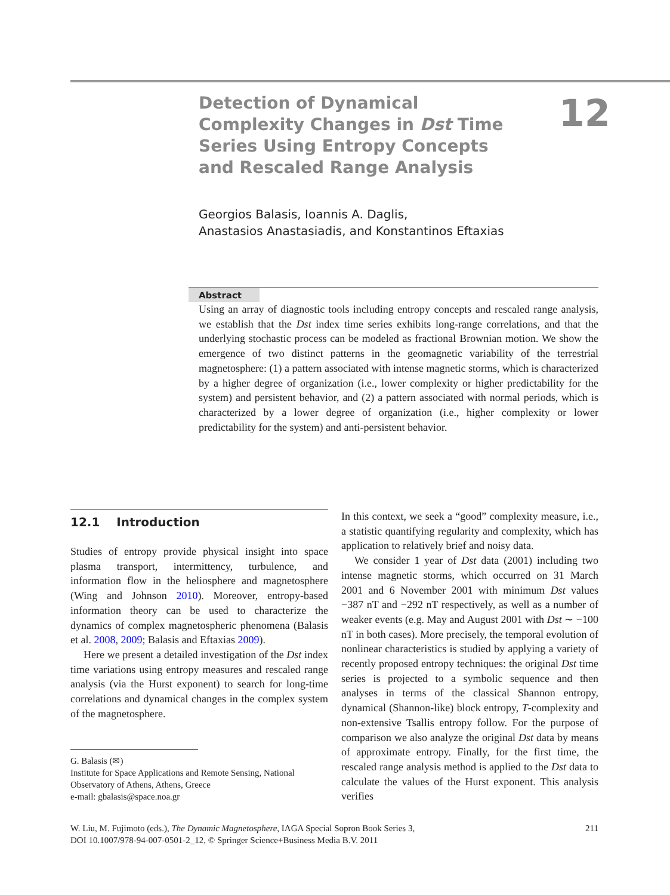Detection of Dynamical Complexity Changes in Dst Time Series Using Entropy Concepts and Rescaled Range Analysis
12
Georgios Balasis, Ioannis A. Daglis,
Anastasios Anastasiadis, and Konstantinos Eftaxias
Abstract
Using an array of diagnostic tools including entropy concepts and rescaled range analysis, we establish that the Dst index time series exhibits long-range correlations, and that the underlying stochastic process can be modeled as fractional Brownian motion. We show the emergence of two distinct patterns in the geomagnetic variability of the terrestrial magnetosphere: (1) a pattern associated with intense magnetic storms, which is characterized by a higher degree of organization (i.e., lower complexity or higher predictability for the system) and persistent behavior, and (2) a pattern associated with normal periods, which is characterized by a lower degree of organization (i.e., higher complexity or lower predictability for the system) and anti-persistent behavior.
12.1 Introduction
Studies of entropy provide physical insight into space plasma transport, intermittency, turbulence, and information flow in the heliosphere and magnetosphere (Wing and Johnson 2010). Moreover, entropy-based information theory can be used to characterize the dynamics of complex magnetospheric phenomena (Balasis et al. 2008, 2009; Balasis and Eftaxias 2009).
Here we present a detailed investigation of the Dst index time variations using entropy measures and rescaled range analysis (via the Hurst exponent) to search for long-time correlations and dynamical changes in the complex system of the magnetosphere.
G. Balasis (✉)
Institute for Space Applications and Remote Sensing, National Observatory of Athens, Athens, Greece
e-mail: gbalasis@space.noa.gr
In this context, we seek a “good” complexity measure, i.e., a statistic quantifying regularity and complexity, which has application to relatively brief and noisy data.
We consider 1 year of Dst data (2001) including two intense magnetic storms, which occurred on 31 March 2001 and 6 November 2001 with minimum Dst values −387 nT and −292 nT respectively, as well as a number of weaker events (e.g. May and August 2001 with Dst ∼ −100 nT in both cases). More precisely, the temporal evolution of nonlinear characteristics is studied by applying a variety of recently proposed entropy techniques: the original Dst time series is projected to a symbolic sequence and then analyses in terms of the classical Shannon entropy, dynamical (Shannon-like) block entropy, T-complexity and non-extensive Tsallis entropy follow. For the purpose of comparison we also analyze the original Dst data by means of approximate entropy. Finally, for the first time, the rescaled range analysis method is applied to the Dst data to calculate the values of the Hurst exponent. This analysis verifies
W. Liu, M. Fujimoto (eds.), The Dynamic Magnetosphere, IAGA Special Sopron Book Series 3,
DOI 10.1007/978-94-007-0501-2_12, © Springer Science+Business Media B.V. 2011
211